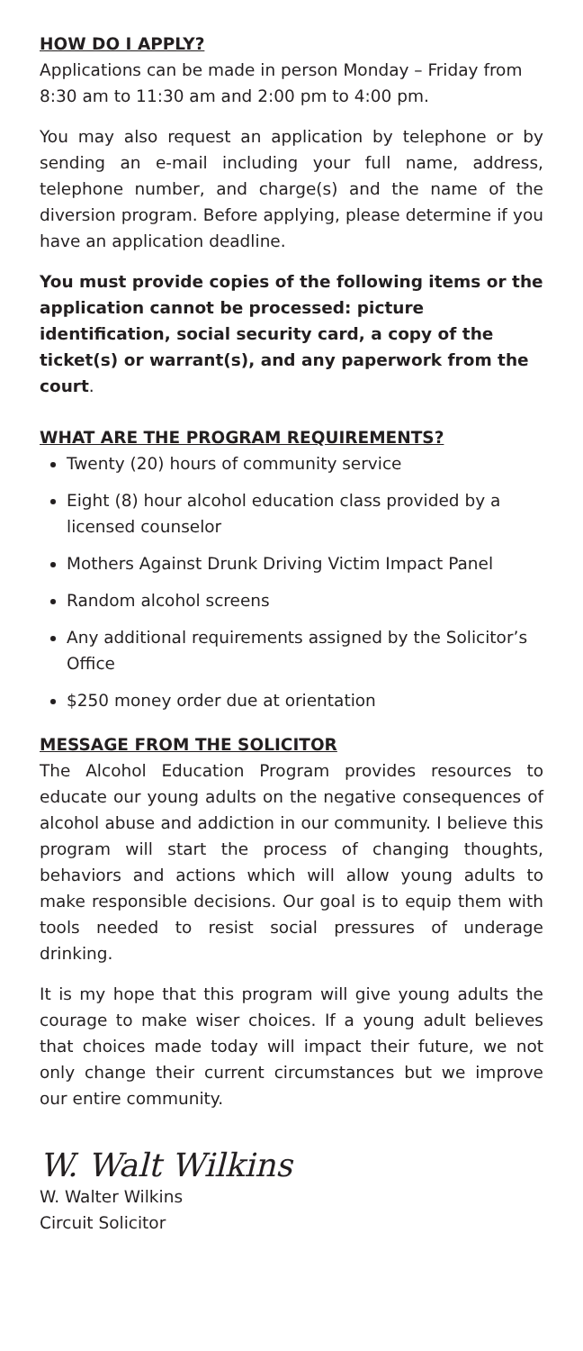HOW DO I APPLY?
Applications can be made in person Monday – Friday from 8:30 am to 11:30 am and 2:00 pm to 4:00 pm.
You may also request an application by telephone or by sending an e-mail including your full name, address, telephone number, and charge(s) and the name of the diversion program. Before applying, please determine if you have an application deadline.
You must provide copies of the following items or the application cannot be processed: picture identification, social security card, a copy of the ticket(s) or warrant(s), and any paperwork from the court.
WHAT ARE THE PROGRAM REQUIREMENTS?
Twenty (20) hours of community service
Eight (8) hour alcohol education class provided by a licensed counselor
Mothers Against Drunk Driving Victim Impact Panel
Random alcohol screens
Any additional requirements assigned by the Solicitor’s Office
$250 money order due at orientation
MESSAGE FROM THE SOLICITOR
The Alcohol Education Program provides resources to educate our young adults on the negative consequences of alcohol abuse and addiction in our community. I believe this program will start the process of changing thoughts, behaviors and actions which will allow young adults to make responsible decisions. Our goal is to equip them with tools needed to resist social pressures of underage drinking.
It is my hope that this program will give young adults the courage to make wiser choices. If a young adult believes that choices made today will impact their future, we not only change their current circumstances but we improve our entire community.
W. Walt Wilkins
W. Walter Wilkins
Circuit Solicitor